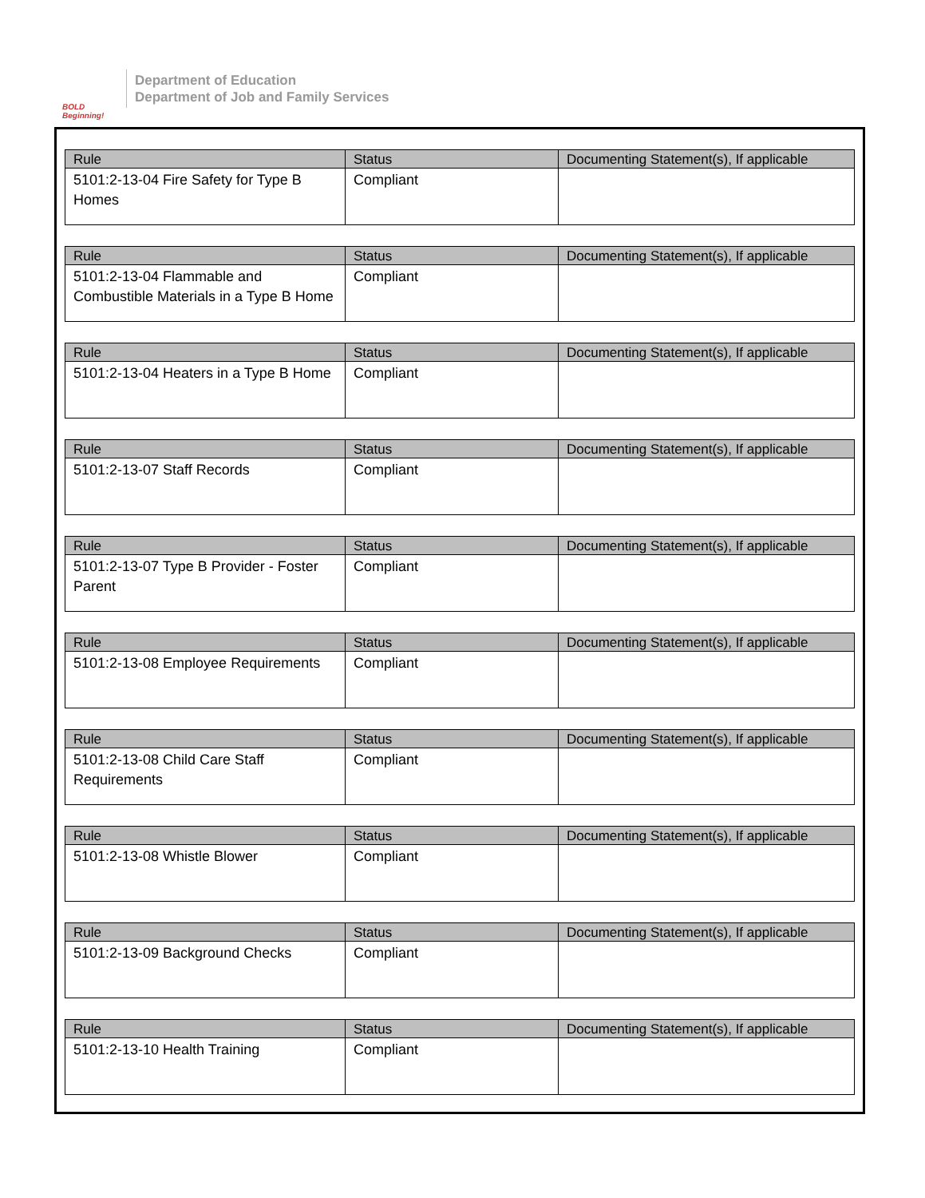BOLD Beginning!
Department of Education
Department of Job and Family Services
| Rule | Status | Documenting Statement(s), If applicable |
| --- | --- | --- |
| 5101:2-13-04 Fire Safety for Type B Homes | Compliant | |
| Rule | Status | Documenting Statement(s), If applicable |
| --- | --- | --- |
| 5101:2-13-04 Flammable and Combustible Materials in a Type B Home | Compliant | |
| Rule | Status | Documenting Statement(s), If applicable |
| --- | --- | --- |
| 5101:2-13-04 Heaters in a Type B Home | Compliant | |
| Rule | Status | Documenting Statement(s), If applicable |
| --- | --- | --- |
| 5101:2-13-07 Staff Records | Compliant | |
| Rule | Status | Documenting Statement(s), If applicable |
| --- | --- | --- |
| 5101:2-13-07 Type B Provider - Foster Parent | Compliant | |
| Rule | Status | Documenting Statement(s), If applicable |
| --- | --- | --- |
| 5101:2-13-08 Employee Requirements | Compliant | |
| Rule | Status | Documenting Statement(s), If applicable |
| --- | --- | --- |
| 5101:2-13-08 Child Care Staff Requirements | Compliant | |
| Rule | Status | Documenting Statement(s), If applicable |
| --- | --- | --- |
| 5101:2-13-08 Whistle Blower | Compliant | |
| Rule | Status | Documenting Statement(s), If applicable |
| --- | --- | --- |
| 5101:2-13-09 Background Checks | Compliant | |
| Rule | Status | Documenting Statement(s), If applicable |
| --- | --- | --- |
| 5101:2-13-10 Health Training | Compliant | |